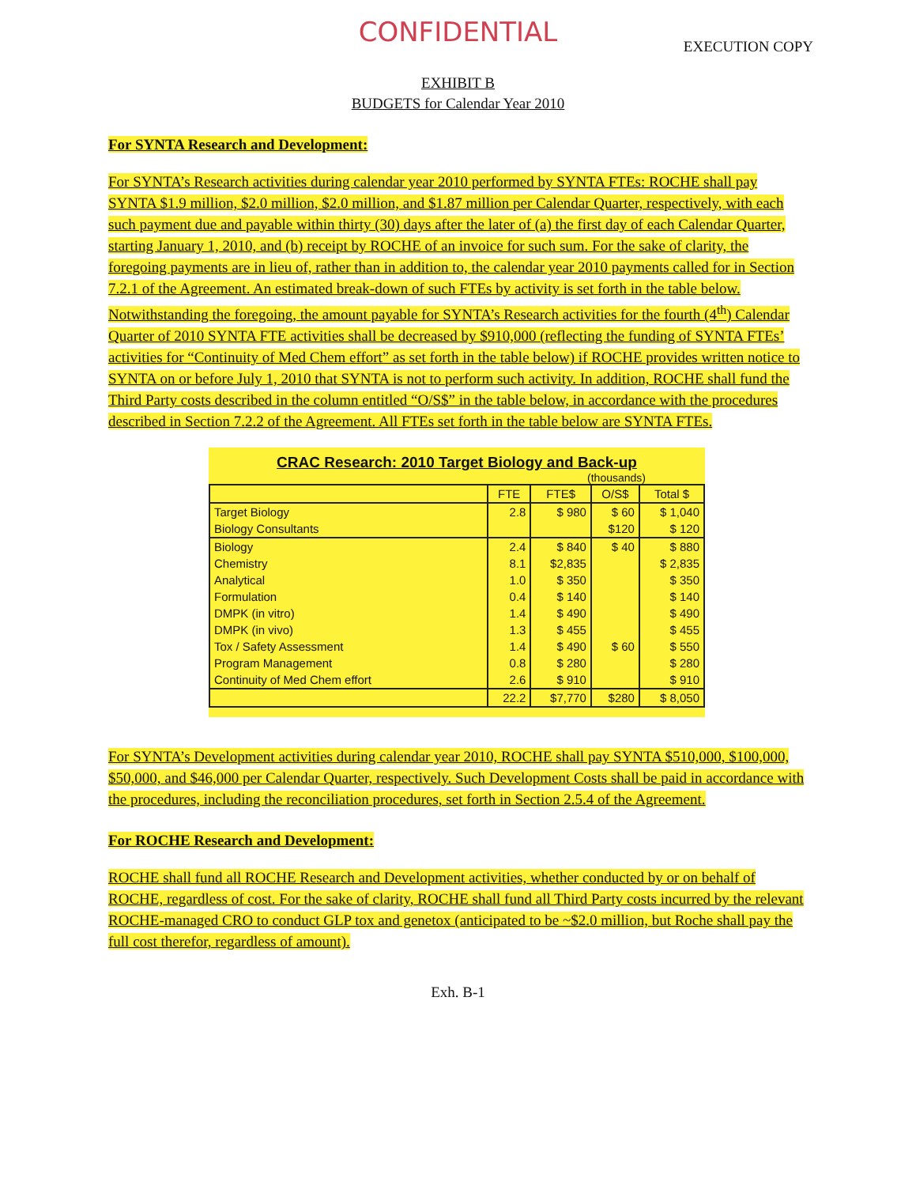CONFIDENTIAL
EXECUTION COPY
EXHIBIT B
BUDGETS for Calendar Year 2010
For SYNTA Research and Development:
For SYNTA’s Research activities during calendar year 2010 performed by SYNTA FTEs: ROCHE shall pay SYNTA $1.9 million, $2.0 million, $2.0 million, and $1.87 million per Calendar Quarter, respectively, with each such payment due and payable within thirty (30) days after the later of (a) the first day of each Calendar Quarter, starting January 1, 2010, and (b) receipt by ROCHE of an invoice for such sum. For the sake of clarity, the foregoing payments are in lieu of, rather than in addition to, the calendar year 2010 payments called for in Section 7.2.1 of the Agreement. An estimated break-down of such FTEs by activity is set forth in the table below. Notwithstanding the foregoing, the amount payable for SYNTA’s Research activities for the fourth (4<sup>th</sup>) Calendar Quarter of 2010 SYNTA FTE activities shall be decreased by $910,000 (reflecting the funding of SYNTA FTEs’ activities for “Continuity of Med Chem effort” as set forth in the table below) if ROCHE provides written notice to SYNTA on or before July 1, 2010 that SYNTA is not to perform such activity. In addition, ROCHE shall fund the Third Party costs described in the column entitled “O/S$” in the table below, in accordance with the procedures described in Section 7.2.2 of the Agreement. All FTEs set forth in the table below are SYNTA FTEs.
CRAC Research: 2010 Target Biology and Back-up
(thousands)
| | FTE | FTE$ | O/S$ | Total $ |
| --- | --- | --- | --- | --- |
| Target Biology | 2.8 | $ 980 | $ 60 | $ 1,040 |
| Biology Consultants | | | $120 | $ 120 |
| Biology | 2.4 | $ 840 | $ 40 | $ 880 |
| Chemistry | 8.1 | $2,835 | | $ 2,835 |
| Analytical | 1.0 | $ 350 | | $ 350 |
| Formulation | 0.4 | $ 140 | | $ 140 |
| DMPK (in vitro) | 1.4 | $ 490 | | $ 490 |
| DMPK (in vivo) | 1.3 | $ 455 | | $ 455 |
| Tox / Safety Assessment | 1.4 | $ 490 | $ 60 | $ 550 |
| Program Management | 0.8 | $ 280 | | $ 280 |
| Continuity of Med Chem effort | 2.6 | $ 910 | | $ 910 |
| | 22.2 | $7,770 | $280 | $ 8,050 |
For SYNTA’s Development activities during calendar year 2010, ROCHE shall pay SYNTA $510,000, $100,000, $50,000, and $46,000 per Calendar Quarter, respectively. Such Development Costs shall be paid in accordance with the procedures, including the reconciliation procedures, set forth in Section 2.5.4 of the Agreement.
For ROCHE Research and Development:
ROCHE shall fund all ROCHE Research and Development activities, whether conducted by or on behalf of ROCHE, regardless of cost. For the sake of clarity, ROCHE shall fund all Third Party costs incurred by the relevant ROCHE-managed CRO to conduct GLP tox and genetox (anticipated to be ~$2.0 million, but Roche shall pay the full cost therefor, regardless of amount).
Exh. B-1